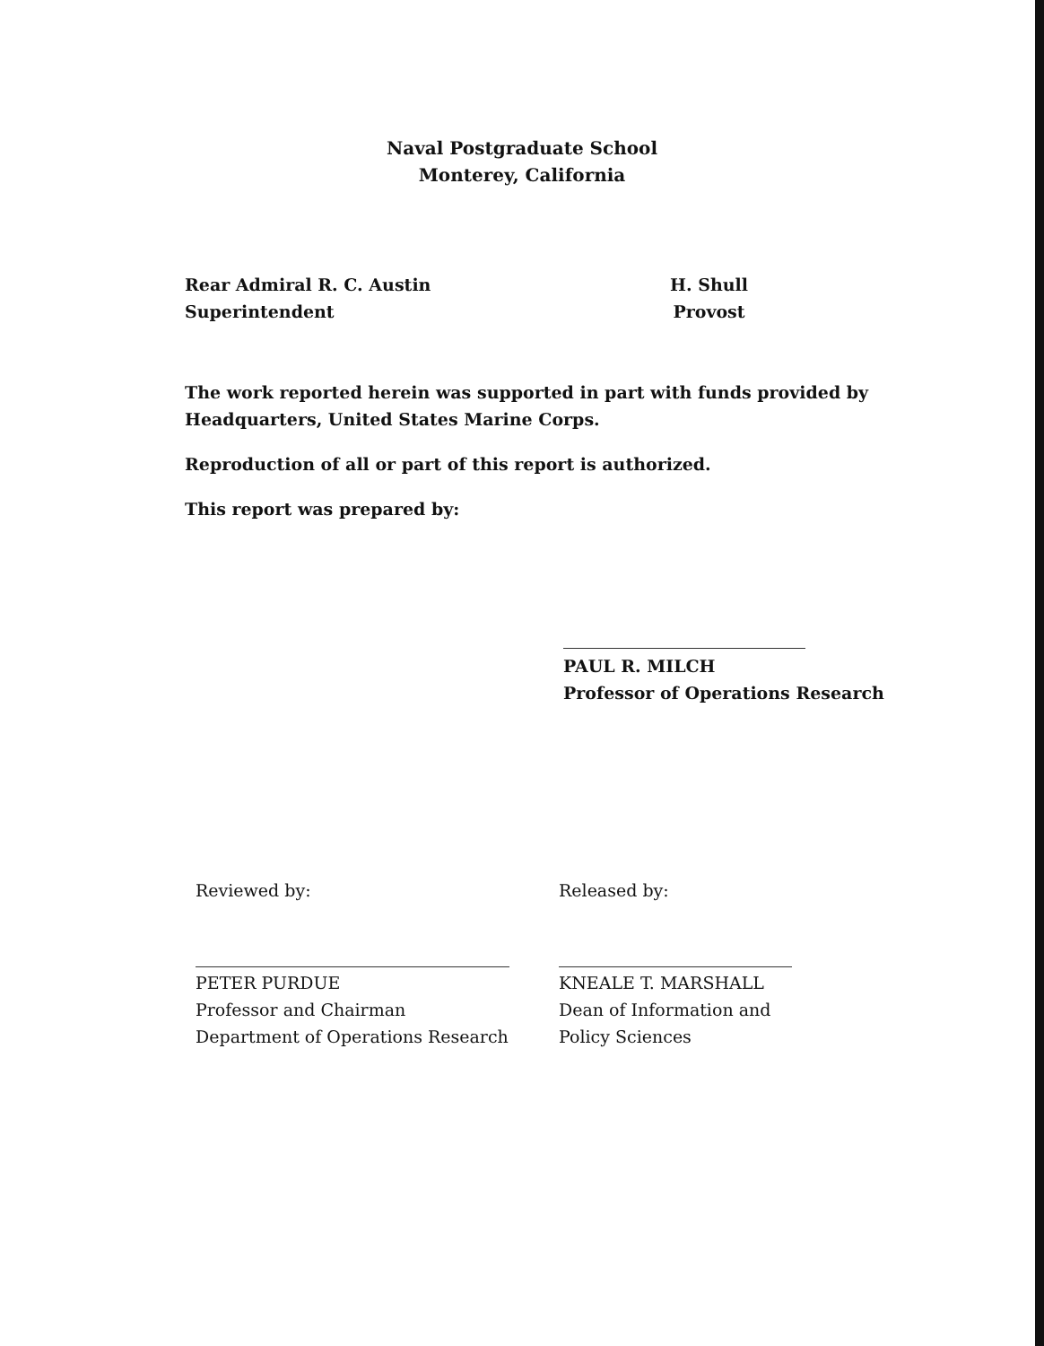Naval Postgraduate School
Monterey, California
Rear Admiral R. C. Austin
Superintendent
H. Shull
Provost
The work reported herein was supported in part with funds provided by
Headquarters, United States Marine Corps.
Reproduction of all or part of this report is authorized.
This report was prepared by:
PAUL R. MILCH
Professor of Operations Research
Reviewed by:
PETER PURDUE
Professor and Chairman
Department of Operations Research
Released by:
KNEALE T. MARSHALL
Dean of Information and
Policy Sciences